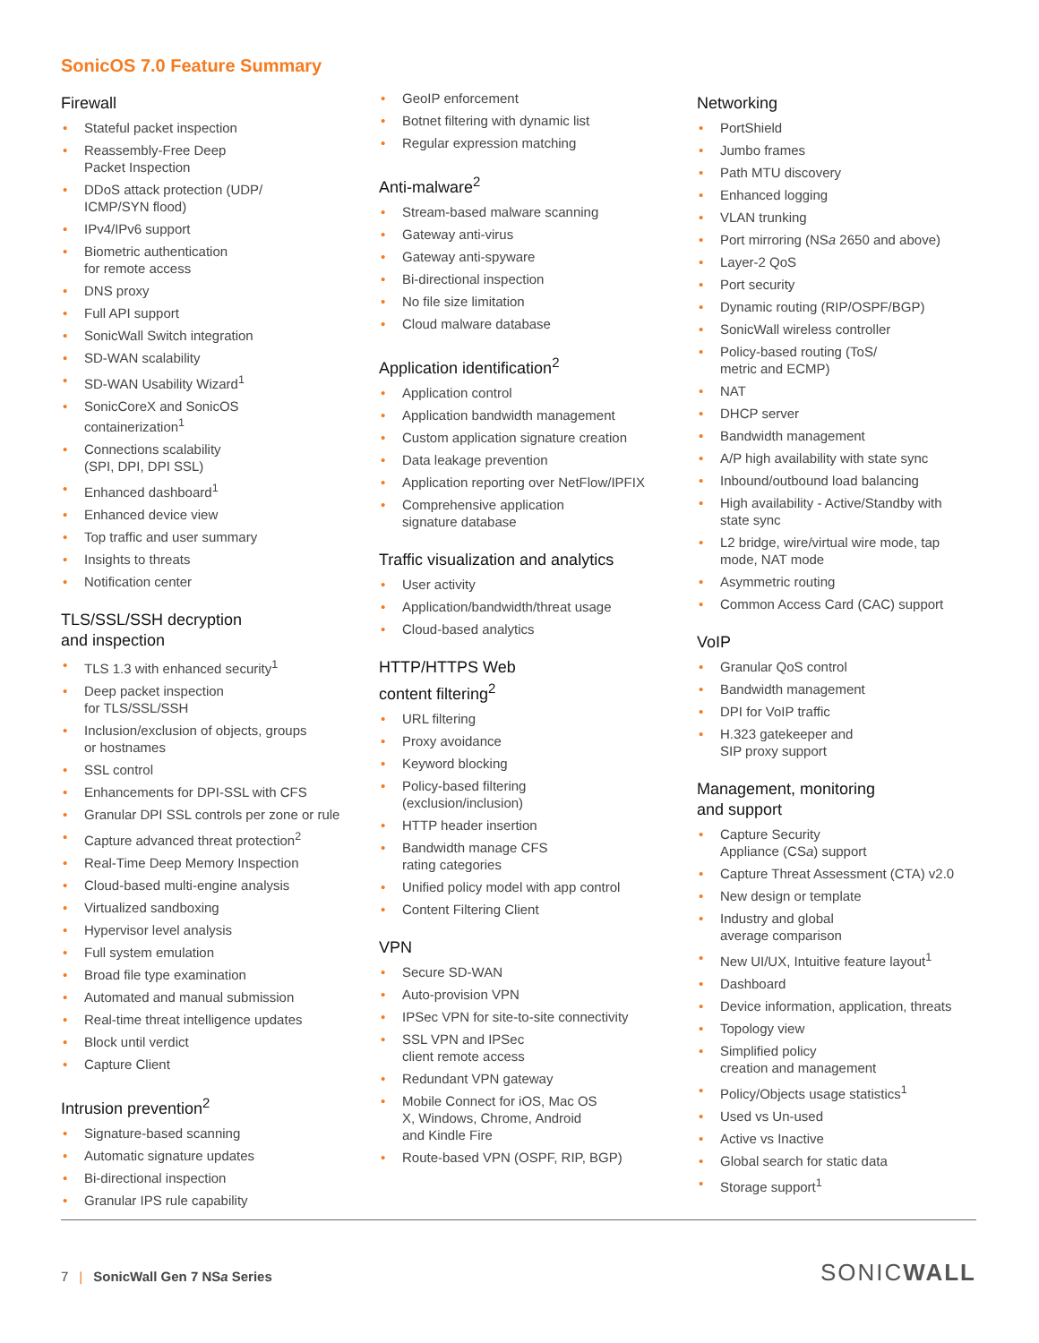SonicOS 7.0 Feature Summary
Firewall
Stateful packet inspection
Reassembly-Free Deep
Packet Inspection
DDoS attack protection (UDP/
ICMP/SYN flood)
IPv4/IPv6 support
Biometric authentication
for remote access
DNS proxy
Full API support
SonicWall Switch integration
SD-WAN scalability
SD-WAN Usability Wizard<sup>1</sup>
SonicCoreX and SonicOS
containerization<sup>1</sup>
Connections scalability
(SPI, DPI, DPI SSL)
Enhanced dashboard<sup>1</sup>
Enhanced device view
Top traffic and user summary
Insights to threats
Notification center
TLS/SSL/SSH decryption
and inspection
TLS 1.3 with enhanced security<sup>1</sup>
Deep packet inspection
for TLS/SSL/SSH
Inclusion/exclusion of objects, groups
or hostnames
SSL control
Enhancements for DPI-SSL with CFS
Granular DPI SSL controls per zone or rule
Capture advanced threat protection<sup>2</sup>
Real-Time Deep Memory Inspection
Cloud-based multi-engine analysis
Virtualized sandboxing
Hypervisor level analysis
Full system emulation
Broad file type examination
Automated and manual submission
Real-time threat intelligence updates
Block until verdict
Capture Client
Intrusion prevention<sup>2</sup>
Signature-based scanning
Automatic signature updates
Bi-directional inspection
Granular IPS rule capability
GeoIP enforcement
Botnet filtering with dynamic list
Regular expression matching
Anti-malware<sup>2</sup>
Stream-based malware scanning
Gateway anti-virus
Gateway anti-spyware
Bi-directional inspection
No file size limitation
Cloud malware database
Application identification<sup>2</sup>
Application control
Application bandwidth management
Custom application signature creation
Data leakage prevention
Application reporting over NetFlow/IPFIX
Comprehensive application
signature database
Traffic visualization and analytics
User activity
Application/bandwidth/threat usage
Cloud-based analytics
HTTP/HTTPS Web
content filtering<sup>2</sup>
URL filtering
Proxy avoidance
Keyword blocking
Policy-based filtering
(exclusion/inclusion)
HTTP header insertion
Bandwidth manage CFS
rating categories
Unified policy model with app control
Content Filtering Client
VPN
Secure SD-WAN
Auto-provision VPN
IPSec VPN for site-to-site connectivity
SSL VPN and IPSec
client remote access
Redundant VPN gateway
Mobile Connect for iOS, Mac OS
X, Windows, Chrome, Android
and Kindle Fire
Route-based VPN (OSPF, RIP, BGP)
Networking
PortShield
Jumbo frames
Path MTU discovery
Enhanced logging
VLAN trunking
Port mirroring (NSa 2650 and above)
Layer-2 QoS
Port security
Dynamic routing (RIP/OSPF/BGP)
SonicWall wireless controller
Policy-based routing (ToS/
metric and ECMP)
NAT
DHCP server
Bandwidth management
A/P high availability with state sync
Inbound/outbound load balancing
High availability - Active/Standby with
state sync
L2 bridge, wire/virtual wire mode, tap
mode, NAT mode
Asymmetric routing
Common Access Card (CAC) support
VoIP
Granular QoS control
Bandwidth management
DPI for VoIP traffic
H.323 gatekeeper and
SIP proxy support
Management, monitoring
and support
Capture Security
Appliance (CSa) support
Capture Threat Assessment (CTA) v2.0
New design or template
Industry and global
average comparison
New UI/UX, Intuitive feature layout<sup>1</sup>
Dashboard
Device information, application, threats
Topology view
Simplified policy
creation and management
Policy/Objects usage statistics<sup>1</sup>
Used vs Un-used
Active vs Inactive
Global search for static data
Storage support<sup>1</sup>
7 | SonicWall Gen 7 NSa Series SONICWALL